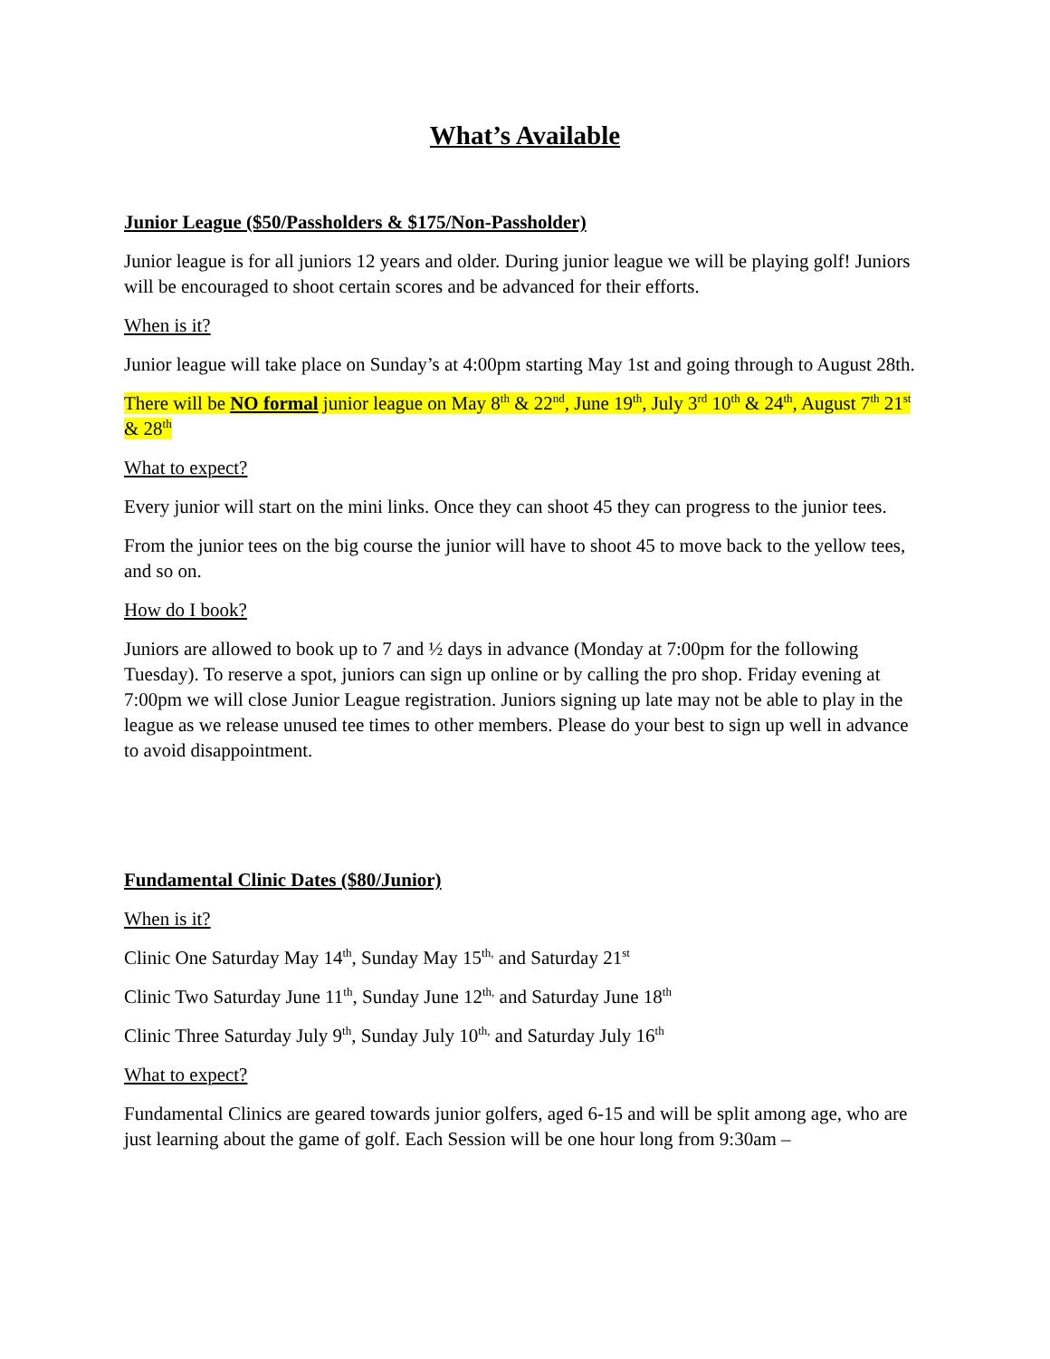What’s Available
Junior League ($50/Passholders & $175/Non-Passholder)
Junior league is for all juniors 12 years and older. During junior league we will be playing golf! Juniors will be encouraged to shoot certain scores and be advanced for their efforts.
When is it?
Junior league will take place on Sunday’s at 4:00pm starting May 1st and going through to August 28th.
There will be NO formal junior league on May 8<sup>th</sup> & 22<sup>nd</sup>, June 19<sup>th</sup>, July 3<sup>rd</sup> 10<sup>th</sup> & 24<sup>th</sup>, August 7<sup>th</sup> 21<sup>st</sup> & 28<sup>th</sup>
What to expect?
Every junior will start on the mini links. Once they can shoot 45 they can progress to the junior tees.
From the junior tees on the big course the junior will have to shoot 45 to move back to the yellow tees, and so on.
How do I book?
Juniors are allowed to book up to 7 and ½ days in advance (Monday at 7:00pm for the following Tuesday). To reserve a spot, juniors can sign up online or by calling the pro shop. Friday evening at 7:00pm we will close Junior League registration. Juniors signing up late may not be able to play in the league as we release unused tee times to other members. Please do your best to sign up well in advance to avoid disappointment.
Fundamental Clinic Dates ($80/Junior)
When is it?
Clinic One Saturday May 14<sup>th</sup>, Sunday May 15<sup>th,</sup> and Saturday 21<sup>st</sup>
Clinic Two Saturday June 11<sup>th</sup>, Sunday June 12<sup>th,</sup> and Saturday June 18<sup>th</sup>
Clinic Three Saturday July 9<sup>th</sup>, Sunday July 10<sup>th,</sup> and Saturday July 16<sup>th</sup>
What to expect?
Fundamental Clinics are geared towards junior golfers, aged 6-15 and will be split among age, who are just learning about the game of golf. Each Session will be one hour long from 9:30am –